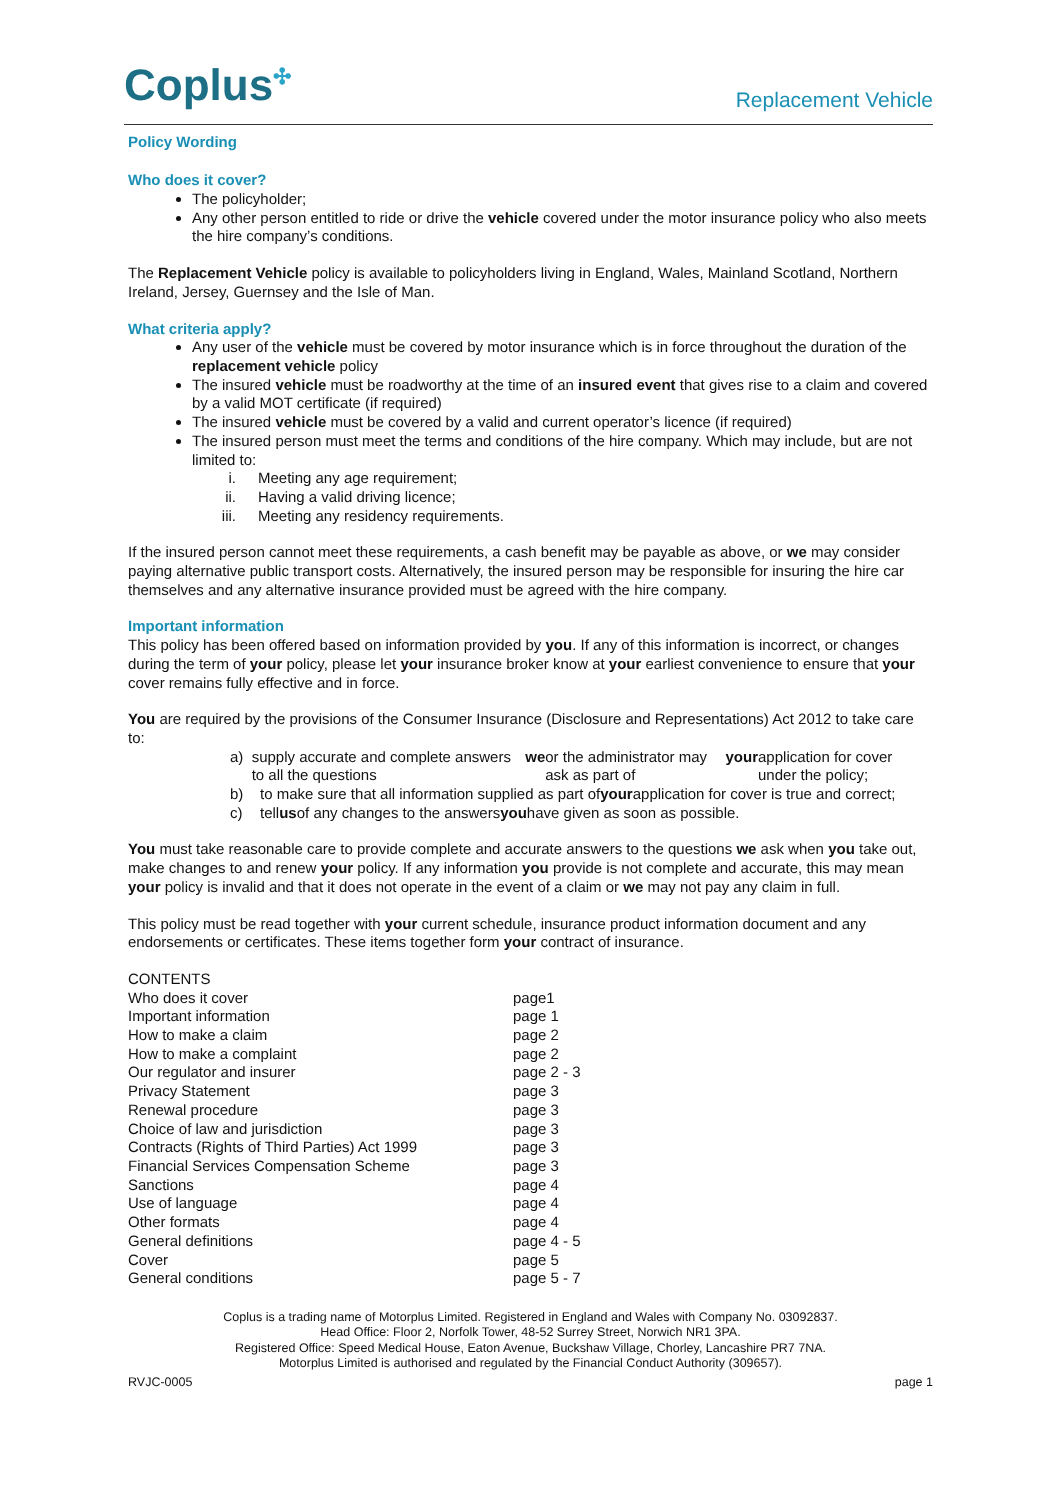Coplus<sup>✣</sup>
Replacement Vehicle
Policy Wording
Who does it cover?
The policyholder;
Any other person entitled to ride or drive the vehicle covered under the motor insurance policy who also meets the hire company’s conditions.
The Replacement Vehicle policy is available to policyholders living in England, Wales, Mainland Scotland, Northern Ireland, Jersey, Guernsey and the Isle of Man.
What criteria apply?
Any user of the vehicle must be covered by motor insurance which is in force throughout the duration of the replacement vehicle policy
The insured vehicle must be roadworthy at the time of an insured event that gives rise to a claim and covered by a valid MOT certificate (if required)
The insured vehicle must be covered by a valid and current operator’s licence (if required)
The insured person must meet the terms and conditions of the hire company. Which may include, but are not limited to:
i. Meeting any age requirement;
ii. Having a valid driving licence;
iii. Meeting any residency requirements.
If the insured person cannot meet these requirements, a cash benefit may be payable as above, or we may consider paying alternative public transport costs. Alternatively, the insured person may be responsible for insuring the hire car themselves and any alternative insurance provided must be agreed with the hire company.
Important information
This policy has been offered based on information provided by you. If any of this information is incorrect, or changes during the term of your policy, please let your insurance broker know at your earliest convenience to ensure that your cover remains fully effective and in force.
You are required by the provisions of the Consumer Insurance (Disclosure and Representations) Act 2012 to take care to:
a) supply accurate and complete answers to all the questions we or the administrator may ask as part of your application for cover under the policy;
b) to make sure that all information supplied as part of your application for cover is true and correct;
c) tell us of any changes to the answers you have given as soon as possible.
You must take reasonable care to provide complete and accurate answers to the questions we ask when you take out, make changes to and renew your policy. If any information you provide is not complete and accurate, this may mean your policy is invalid and that it does not operate in the event of a claim or we may not pay any claim in full.
This policy must be read together with your current schedule, insurance product information document and any endorsements or certificates. These items together form your contract of insurance.
CONTENTS
| Who does it cover | page1 |
| Important information | page 1 |
| How to make a claim | page 2 |
| How to make a complaint | page 2 |
| Our regulator and insurer | page 2 - 3 |
| Privacy Statement | page 3 |
| Renewal procedure | page 3 |
| Choice of law and jurisdiction | page 3 |
| Contracts (Rights of Third Parties) Act 1999 | page 3 |
| Financial Services Compensation Scheme | page 3 |
| Sanctions | page 4 |
| Use of language | page 4 |
| Other formats | page 4 |
| General definitions | page 4 - 5 |
| Cover | page 5 |
| General conditions | page 5 - 7 |
Coplus is a trading name of Motorplus Limited. Registered in England and Wales with Company No. 03092837.
Head Office: Floor 2, Norfolk Tower, 48-52 Surrey Street, Norwich NR1 3PA.
Registered Office: Speed Medical House, Eaton Avenue, Buckshaw Village, Chorley, Lancashire PR7 7NA.
Motorplus Limited is authorised and regulated by the Financial Conduct Authority (309657).
RVJC-0005 page 1